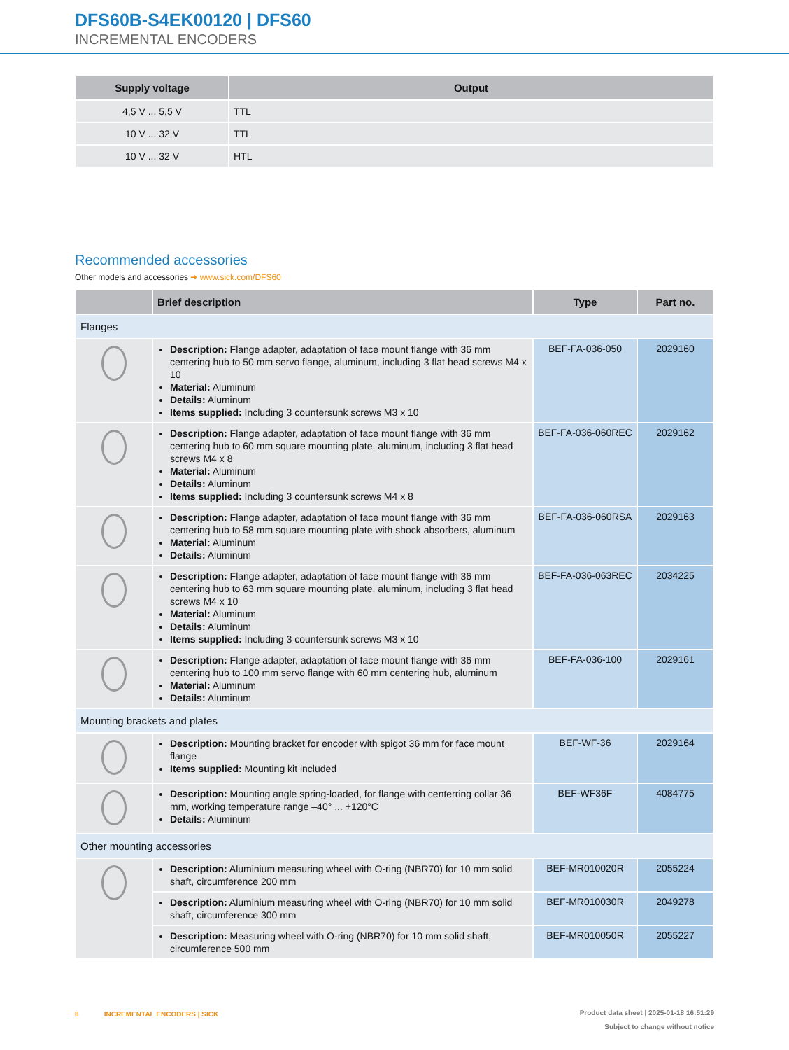DFS60B-S4EK00120 | DFS60
INCREMENTAL ENCODERS
| Supply voltage | Output |
| --- | --- |
| 4,5 V ... 5,5 V | TTL |
| 10 V ... 32 V | TTL |
| 10 V ... 32 V | HTL |
Recommended accessories
Other models and accessories ➜ www.sick.com/DFS60
| | Brief description | Type | Part no. |
| --- | --- | --- | --- |
| Flanges | | | |
| | Description: Flange adapter, adaptation of face mount flange with 36 mm centering hub to 50 mm servo flange, aluminum, including 3 flat head screws M4 x 10 Material: Aluminum Details: Aluminum Items supplied: Including 3 countersunk screws M3 x 10 | BEF-FA-036-050 | 2029160 |
| | Description: Flange adapter, adaptation of face mount flange with 36 mm centering hub to 60 mm square mounting plate, aluminum, including 3 flat head screws M4 x 8 Material: Aluminum Details: Aluminum Items supplied: Including 3 countersunk screws M4 x 8 | BEF-FA-036-060REC | 2029162 |
| | Description: Flange adapter, adaptation of face mount flange with 36 mm centering hub to 58 mm square mounting plate with shock absorbers, aluminum Material: Aluminum Details: Aluminum | BEF-FA-036-060RSA | 2029163 |
| | Description: Flange adapter, adaptation of face mount flange with 36 mm centering hub to 63 mm square mounting plate, aluminum, including 3 flat head screws M4 x 10 Material: Aluminum Details: Aluminum Items supplied: Including 3 countersunk screws M3 x 10 | BEF-FA-036-063REC | 2034225 |
| | Description: Flange adapter, adaptation of face mount flange with 36 mm centering hub to 100 mm servo flange with 60 mm centering hub, aluminum Material: Aluminum Details: Aluminum | BEF-FA-036-100 | 2029161 |
| Mounting brackets and plates | | | |
| | Description: Mounting bracket for encoder with spigot 36 mm for face mount flange Items supplied: Mounting kit included | BEF-WF-36 | 2029164 |
| | Description: Mounting angle spring-loaded, for flange with centerring collar 36 mm, working temperature range –40° ... +120°C Details: Aluminum | BEF-WF36F | 4084775 |
| Other mounting accessories | | | |
| | Description: Aluminium measuring wheel with O-ring (NBR70) for 10 mm solid shaft, circumference 200 mm | BEF-MR010020R | 2055224 |
| | Description: Aluminium measuring wheel with O-ring (NBR70) for 10 mm solid shaft, circumference 300 mm | BEF-MR010030R | 2049278 |
| | Description: Measuring wheel with O-ring (NBR70) for 10 mm solid shaft, circumfer­ence 500 mm | BEF-MR010050R | 2055227 |
6 INCREMENTAL ENCODERS | SICK
Product data sheet | 2025-01-18 16:51:29
Subject to change without notice